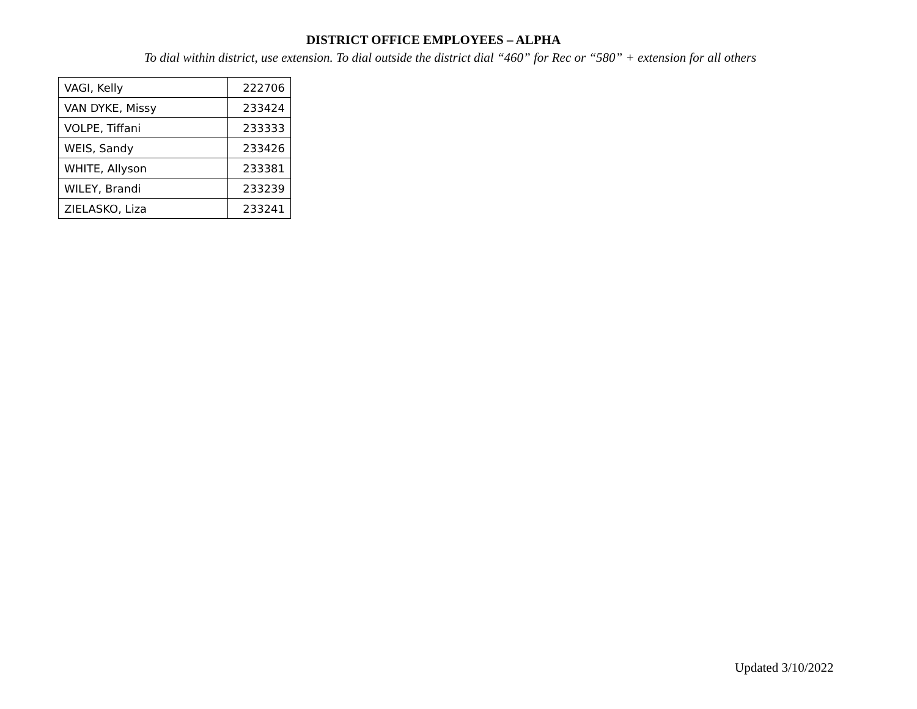DISTRICT OFFICE EMPLOYEES – ALPHA
To dial within district, use extension. To dial outside the district dial “460” for Rec or “580” + extension for all others
| VAGI, Kelly | 222706 |
| VAN DYKE, Missy | 233424 |
| VOLPE, Tiffani | 233333 |
| WEIS, Sandy | 233426 |
| WHITE, Allyson | 233381 |
| WILEY, Brandi | 233239 |
| ZIELASKO, Liza | 233241 |
Updated 3/10/2022